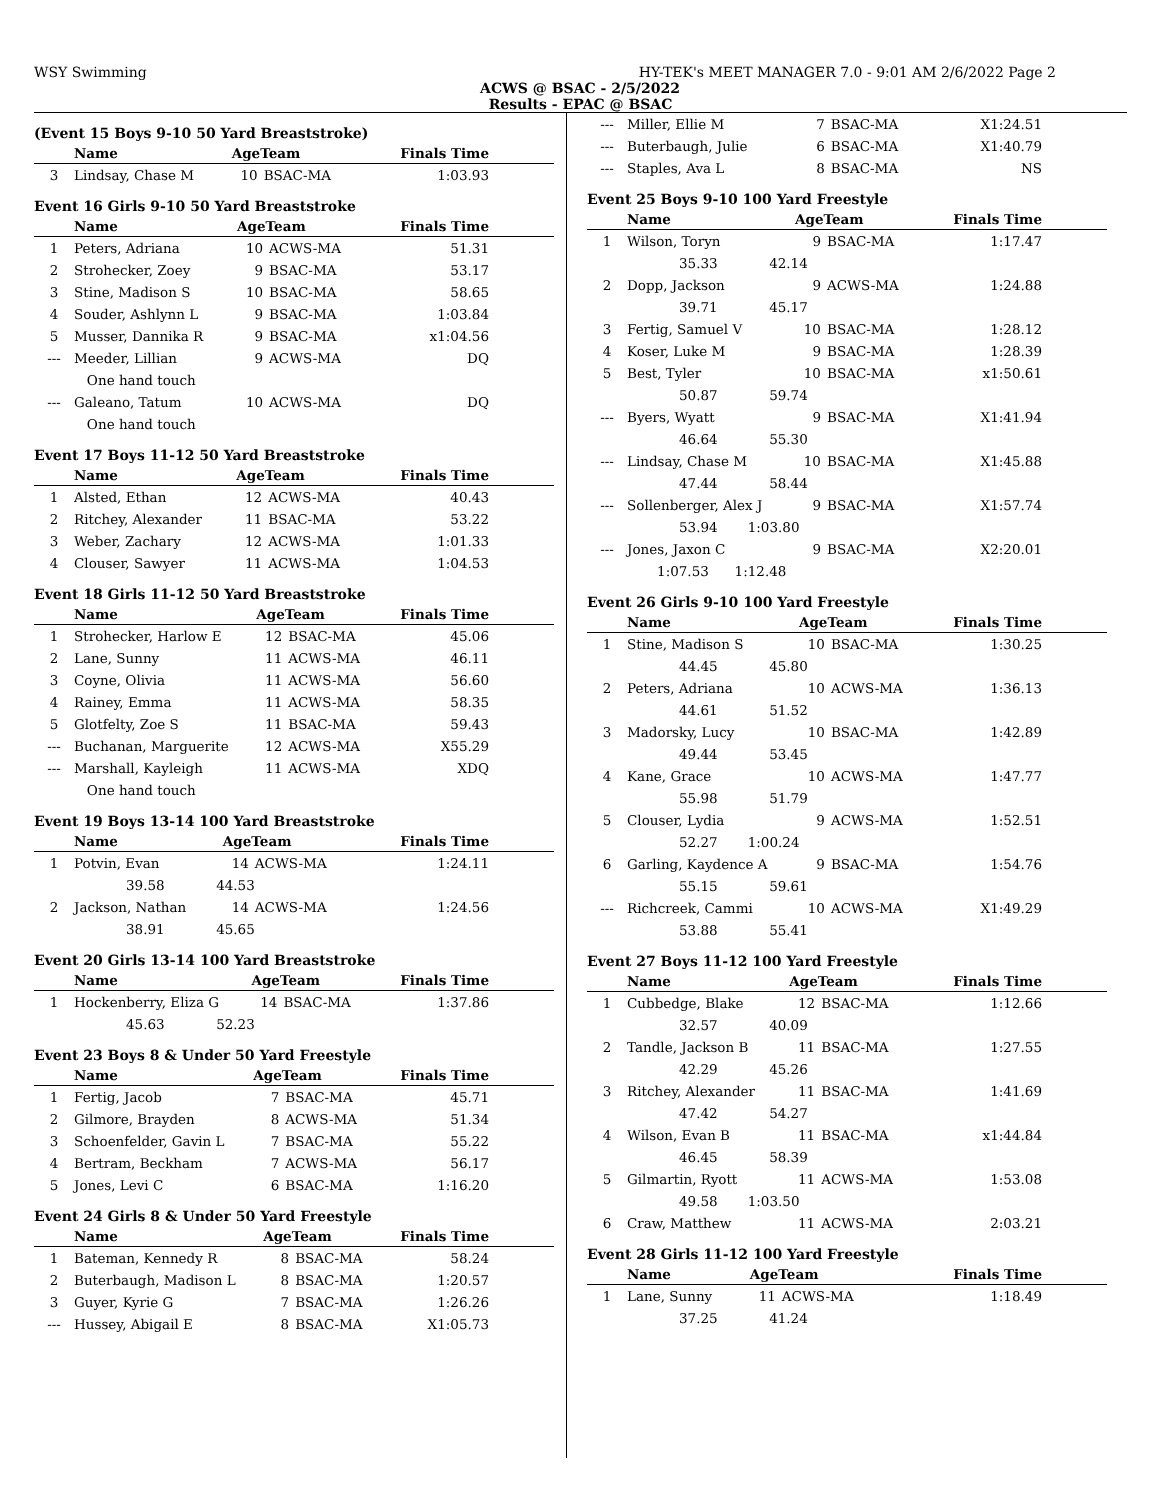WSY Swimming HY-TEK's MEET MANAGER 7.0 - 9:01 AM 2/6/2022 Page 2
ACWS @ BSAC - 2/5/2022
Results - EPAC @ BSAC
(Event 15 Boys 9-10 50 Yard Breaststroke)
| | Name | AgeTeam | | Finals Time |
| --- | --- | --- | --- | --- |
| 3 | Lindsay, Chase M | 10 | BSAC-MA | 1:03.93 |
Event 16 Girls 9-10 50 Yard Breaststroke
| | Name | AgeTeam | | Finals Time |
| --- | --- | --- | --- | --- |
| 1 | Peters, Adriana | 10 | ACWS-MA | 51.31 |
| 2 | Strohecker, Zoey | 9 | BSAC-MA | 53.17 |
| 3 | Stine, Madison S | 10 | BSAC-MA | 58.65 |
| 4 | Souder, Ashlynn L | 9 | BSAC-MA | 1:03.84 |
| 5 | Musser, Dannika R | 9 | BSAC-MA | x1:04.56 |
| --- | Meeder, Lillian | 9 | ACWS-MA | DQ |
| | One hand touch | | | |
| --- | Galeano, Tatum | 10 | ACWS-MA | DQ |
| | One hand touch | | | |
Event 17 Boys 11-12 50 Yard Breaststroke
| | Name | AgeTeam | | Finals Time |
| --- | --- | --- | --- | --- |
| 1 | Alsted, Ethan | 12 | ACWS-MA | 40.43 |
| 2 | Ritchey, Alexander | 11 | BSAC-MA | 53.22 |
| 3 | Weber, Zachary | 12 | ACWS-MA | 1:01.33 |
| 4 | Clouser, Sawyer | 11 | ACWS-MA | 1:04.53 |
Event 18 Girls 11-12 50 Yard Breaststroke
| | Name | AgeTeam | | Finals Time |
| --- | --- | --- | --- | --- |
| 1 | Strohecker, Harlow E | 12 | BSAC-MA | 45.06 |
| 2 | Lane, Sunny | 11 | ACWS-MA | 46.11 |
| 3 | Coyne, Olivia | 11 | ACWS-MA | 56.60 |
| 4 | Rainey, Emma | 11 | ACWS-MA | 58.35 |
| 5 | Glotfelty, Zoe S | 11 | BSAC-MA | 59.43 |
| --- | Buchanan, Marguerite | 12 | ACWS-MA | X55.29 |
| --- | Marshall, Kayleigh | 11 | ACWS-MA | XDQ |
| | One hand touch | | | |
Event 19 Boys 13-14 100 Yard Breaststroke
| | Name | AgeTeam | | Finals Time |
| --- | --- | --- | --- | --- |
| 1 | Potvin, Evan | 14 | ACWS-MA | 1:24.11 |
| | 39.58 44.53 | | | |
| 2 | Jackson, Nathan | 14 | ACWS-MA | 1:24.56 |
| | 38.91 45.65 | | | |
Event 20 Girls 13-14 100 Yard Breaststroke
| | Name | AgeTeam | | Finals Time |
| --- | --- | --- | --- | --- |
| 1 | Hockenberry, Eliza G | 14 | BSAC-MA | 1:37.86 |
| | 45.63 52.23 | | | |
Event 23 Boys 8 & Under 50 Yard Freestyle
| | Name | AgeTeam | | Finals Time |
| --- | --- | --- | --- | --- |
| 1 | Fertig, Jacob | 7 | BSAC-MA | 45.71 |
| 2 | Gilmore, Brayden | 8 | ACWS-MA | 51.34 |
| 3 | Schoenfelder, Gavin L | 7 | BSAC-MA | 55.22 |
| 4 | Bertram, Beckham | 7 | ACWS-MA | 56.17 |
| 5 | Jones, Levi C | 6 | BSAC-MA | 1:16.20 |
Event 24 Girls 8 & Under 50 Yard Freestyle
| | Name | AgeTeam | | Finals Time |
| --- | --- | --- | --- | --- |
| 1 | Bateman, Kennedy R | 8 | BSAC-MA | 58.24 |
| 2 | Buterbaugh, Madison L | 8 | BSAC-MA | 1:20.57 |
| 3 | Guyer, Kyrie G | 7 | BSAC-MA | 1:26.26 |
| --- | Hussey, Abigail E | 8 | BSAC-MA | X1:05.73 |
| --- | Miller, Ellie M | 7 | BSAC-MA | X1:24.51 |
| --- | Buterbaugh, Julie | 6 | BSAC-MA | X1:40.79 |
| --- | Staples, Ava L | 8 | BSAC-MA | NS |
Event 25 Boys 9-10 100 Yard Freestyle
| | Name | AgeTeam | | Finals Time |
| --- | --- | --- | --- | --- |
| 1 | Wilson, Toryn | 9 | BSAC-MA | 1:17.47 |
| | 35.33 42.14 | | | |
| 2 | Dopp, Jackson | 9 | ACWS-MA | 1:24.88 |
| | 39.71 45.17 | | | |
| 3 | Fertig, Samuel V | 10 | BSAC-MA | 1:28.12 |
| 4 | Koser, Luke M | 9 | BSAC-MA | 1:28.39 |
| 5 | Best, Tyler | 10 | BSAC-MA | x1:50.61 |
| | 50.87 59.74 | | | |
| --- | Byers, Wyatt | 9 | BSAC-MA | X1:41.94 |
| | 46.64 55.30 | | | |
| --- | Lindsay, Chase M | 10 | BSAC-MA | X1:45.88 |
| | 47.44 58.44 | | | |
| --- | Sollenberger, Alex J | 9 | BSAC-MA | X1:57.74 |
| | 53.94 1:03.80 | | | |
| --- | Jones, Jaxon C | 9 | BSAC-MA | X2:20.01 |
| | 1:07.53 1:12.48 | | | |
Event 26 Girls 9-10 100 Yard Freestyle
| | Name | AgeTeam | | Finals Time |
| --- | --- | --- | --- | --- |
| 1 | Stine, Madison S | 10 | BSAC-MA | 1:30.25 |
| | 44.45 45.80 | | | |
| 2 | Peters, Adriana | 10 | ACWS-MA | 1:36.13 |
| | 44.61 51.52 | | | |
| 3 | Madorsky, Lucy | 10 | BSAC-MA | 1:42.89 |
| | 49.44 53.45 | | | |
| 4 | Kane, Grace | 10 | ACWS-MA | 1:47.77 |
| | 55.98 51.79 | | | |
| 5 | Clouser, Lydia | 9 | ACWS-MA | 1:52.51 |
| | 52.27 1:00.24 | | | |
| 6 | Garling, Kaydence A | 9 | BSAC-MA | 1:54.76 |
| | 55.15 59.61 | | | |
| --- | Richcreek, Cammi | 10 | ACWS-MA | X1:49.29 |
| | 53.88 55.41 | | | |
Event 27 Boys 11-12 100 Yard Freestyle
| | Name | AgeTeam | | Finals Time |
| --- | --- | --- | --- | --- |
| 1 | Cubbedge, Blake | 12 | BSAC-MA | 1:12.66 |
| | 32.57 40.09 | | | |
| 2 | Tandle, Jackson B | 11 | BSAC-MA | 1:27.55 |
| | 42.29 45.26 | | | |
| 3 | Ritchey, Alexander | 11 | BSAC-MA | 1:41.69 |
| | 47.42 54.27 | | | |
| 4 | Wilson, Evan B | 11 | BSAC-MA | x1:44.84 |
| | 46.45 58.39 | | | |
| 5 | Gilmartin, Ryott | 11 | ACWS-MA | 1:53.08 |
| | 49.58 1:03.50 | | | |
| 6 | Craw, Matthew | 11 | ACWS-MA | 2:03.21 |
Event 28 Girls 11-12 100 Yard Freestyle
| | Name | AgeTeam | | Finals Time |
| --- | --- | --- | --- | --- |
| 1 | Lane, Sunny | 11 | ACWS-MA | 1:18.49 |
| | 37.25 41.24 | | | |